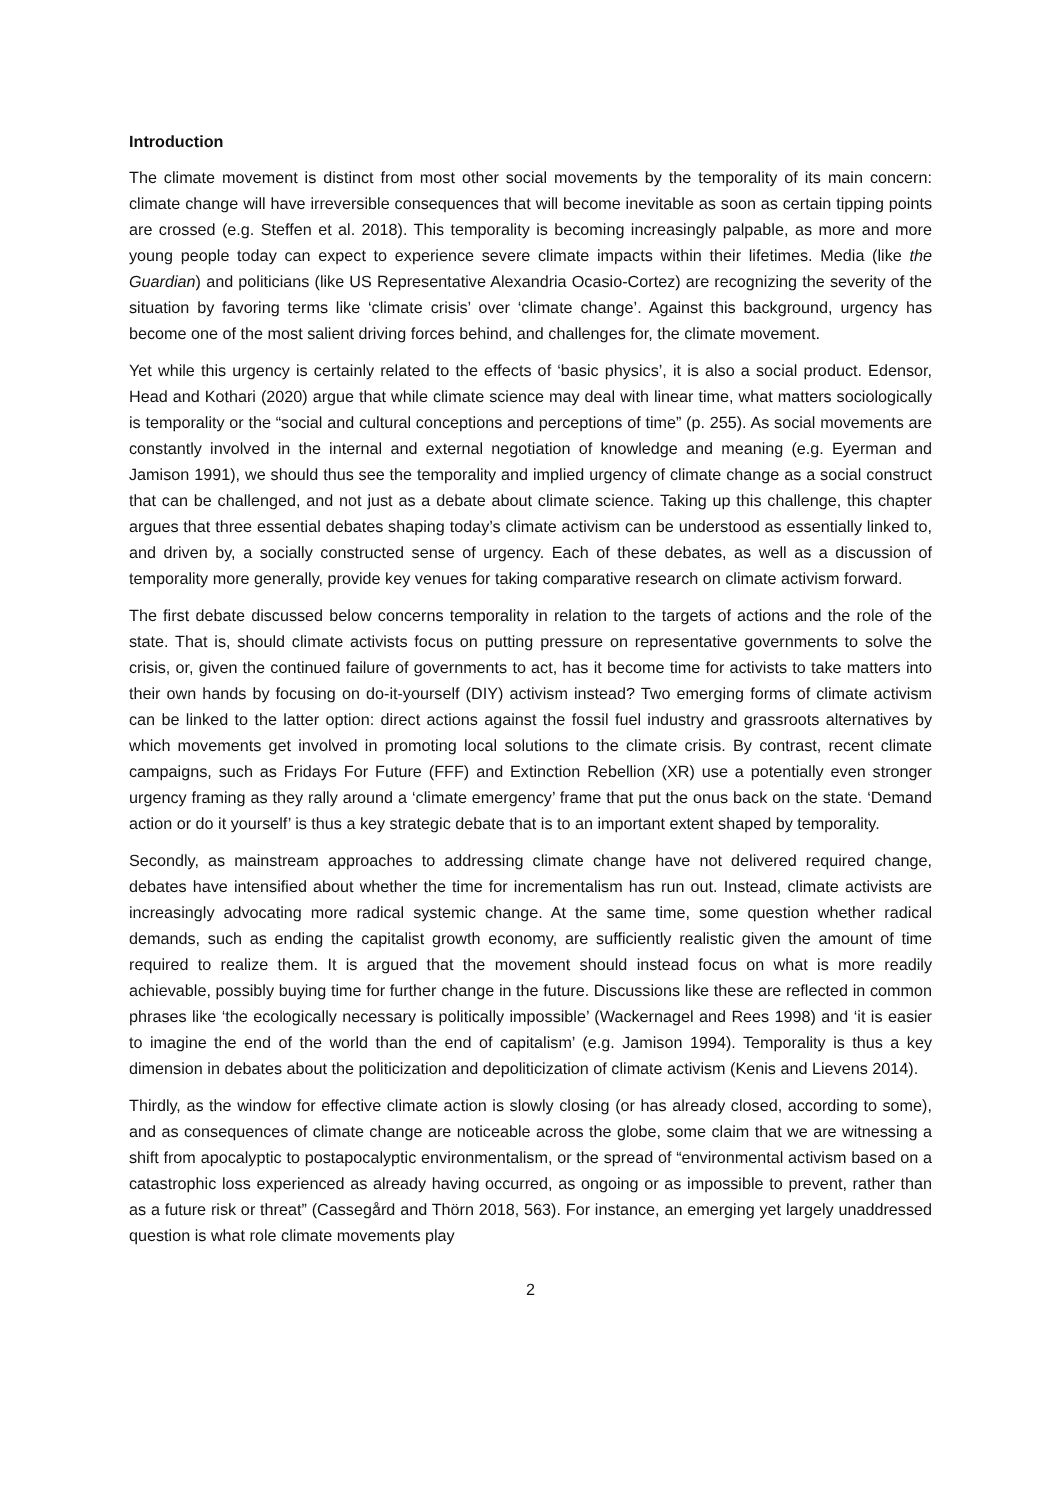Introduction
The climate movement is distinct from most other social movements by the temporality of its main concern: climate change will have irreversible consequences that will become inevitable as soon as certain tipping points are crossed (e.g. Steffen et al. 2018). This temporality is becoming increasingly palpable, as more and more young people today can expect to experience severe climate impacts within their lifetimes. Media (like the Guardian) and politicians (like US Representative Alexandria Ocasio-Cortez) are recognizing the severity of the situation by favoring terms like ‘climate crisis’ over ‘climate change’. Against this background, urgency has become one of the most salient driving forces behind, and challenges for, the climate movement.
Yet while this urgency is certainly related to the effects of ‘basic physics’, it is also a social product. Edensor, Head and Kothari (2020) argue that while climate science may deal with linear time, what matters sociologically is temporality or the “social and cultural conceptions and perceptions of time” (p. 255). As social movements are constantly involved in the internal and external negotiation of knowledge and meaning (e.g. Eyerman and Jamison 1991), we should thus see the temporality and implied urgency of climate change as a social construct that can be challenged, and not just as a debate about climate science. Taking up this challenge, this chapter argues that three essential debates shaping today’s climate activism can be understood as essentially linked to, and driven by, a socially constructed sense of urgency. Each of these debates, as well as a discussion of temporality more generally, provide key venues for taking comparative research on climate activism forward.
The first debate discussed below concerns temporality in relation to the targets of actions and the role of the state. That is, should climate activists focus on putting pressure on representative governments to solve the crisis, or, given the continued failure of governments to act, has it become time for activists to take matters into their own hands by focusing on do-it-yourself (DIY) activism instead? Two emerging forms of climate activism can be linked to the latter option: direct actions against the fossil fuel industry and grassroots alternatives by which movements get involved in promoting local solutions to the climate crisis. By contrast, recent climate campaigns, such as Fridays For Future (FFF) and Extinction Rebellion (XR) use a potentially even stronger urgency framing as they rally around a ‘climate emergency’ frame that put the onus back on the state. ‘Demand action or do it yourself’ is thus a key strategic debate that is to an important extent shaped by temporality.
Secondly, as mainstream approaches to addressing climate change have not delivered required change, debates have intensified about whether the time for incrementalism has run out. Instead, climate activists are increasingly advocating more radical systemic change. At the same time, some question whether radical demands, such as ending the capitalist growth economy, are sufficiently realistic given the amount of time required to realize them. It is argued that the movement should instead focus on what is more readily achievable, possibly buying time for further change in the future. Discussions like these are reflected in common phrases like ‘the ecologically necessary is politically impossible’ (Wackernagel and Rees 1998) and ‘it is easier to imagine the end of the world than the end of capitalism’ (e.g. Jamison 1994). Temporality is thus a key dimension in debates about the politicization and depoliticization of climate activism (Kenis and Lievens 2014).
Thirdly, as the window for effective climate action is slowly closing (or has already closed, according to some), and as consequences of climate change are noticeable across the globe, some claim that we are witnessing a shift from apocalyptic to postapocalyptic environmentalism, or the spread of “environmental activism based on a catastrophic loss experienced as already having occurred, as ongoing or as impossible to prevent, rather than as a future risk or threat” (Cassegård and Thörn 2018, 563). For instance, an emerging yet largely unaddressed question is what role climate movements play
2